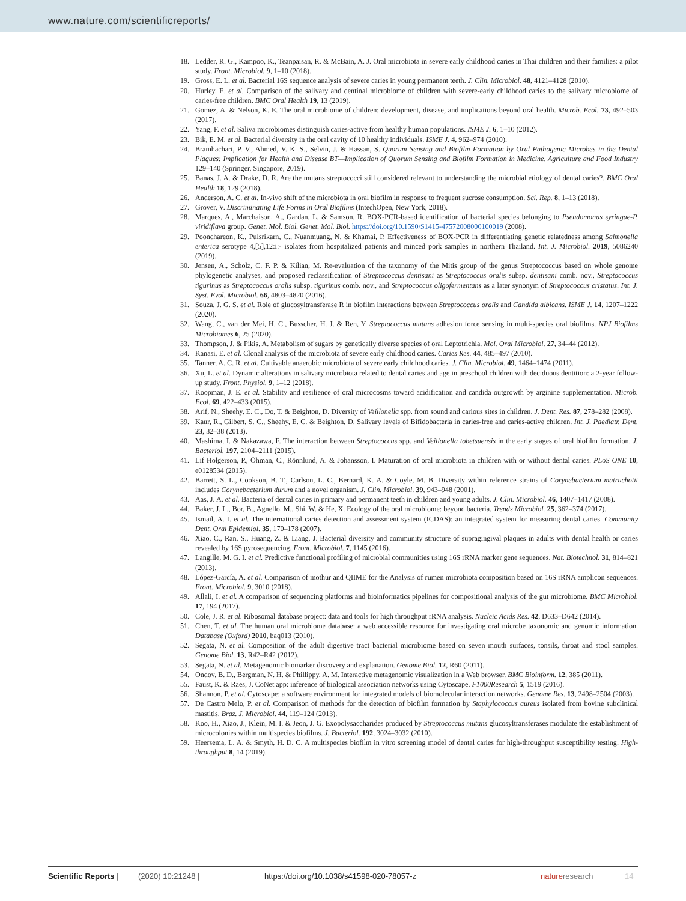www.nature.com/scientificreports/
18. Ledder, R. G., Kampoo, K., Teanpaisan, R. & McBain, A. J. Oral microbiota in severe early childhood caries in Thai children and their families: a pilot study. Front. Microbiol. 9, 1–10 (2018).
19. Gross, E. L. et al. Bacterial 16S sequence analysis of severe caries in young permanent teeth. J. Clin. Microbiol. 48, 4121–4128 (2010).
20. Hurley, E. et al. Comparison of the salivary and dentinal microbiome of children with severe-early childhood caries to the salivary microbiome of caries-free children. BMC Oral Health 19, 13 (2019).
21. Gomez, A. & Nelson, K. E. The oral microbiome of children: development, disease, and implications beyond oral health. Microb. Ecol. 73, 492–503 (2017).
22. Yang, F. et al. Saliva microbiomes distinguish caries-active from healthy human populations. ISME J. 6, 1–10 (2012).
23. Bik, E. M. et al. Bacterial diversity in the oral cavity of 10 healthy individuals. ISME J. 4, 962–974 (2010).
24. Bramhachari, P. V., Ahmed, V. K. S., Selvin, J. & Hassan, S. Quorum Sensing and Biofilm Formation by Oral Pathogenic Microbes in the Dental Plaques: Implication for Health and Disease BT—Implication of Quorum Sensing and Biofilm Formation in Medicine, Agriculture and Food Industry 129–140 (Springer, Singapore, 2019).
25. Banas, J. A. & Drake, D. R. Are the mutans streptococci still considered relevant to understanding the microbial etiology of dental caries?. BMC Oral Health 18, 129 (2018).
26. Anderson, A. C. et al. In-vivo shift of the microbiota in oral biofilm in response to frequent sucrose consumption. Sci. Rep. 8, 1–13 (2018).
27. Grover, V. Discriminating Life Forms in Oral Biofilms (IntechOpen, New York, 2018).
28. Marques, A., Marchaison, A., Gardan, L. & Samson, R. BOX-PCR-based identification of bacterial species belonging to Pseudomonas syringae-P. viridiflava group. Genet. Mol. Biol. Genet. Mol. Biol. https://doi.org/10.1590/S1415-47572008000100019 (2008).
29. Poonchareon, K., Pulsrikarn, C., Nuanmuang, N. & Khamai, P. Effectiveness of BOX-PCR in differentiating genetic relatedness among Salmonella enterica serotype 4,[5],12:i:- isolates from hospitalized patients and minced pork samples in northern Thailand. Int. J. Microbiol. 2019, 5086240 (2019).
30. Jensen, A., Scholz, C. F. P. & Kilian, M. Re-evaluation of the taxonomy of the Mitis group of the genus Streptococcus based on whole genome phylogenetic analyses, and proposed reclassification of Streptococcus dentisani as Streptococcus oralis subsp. dentisani comb. nov., Streptococcus tigurinus as Streptococcus oralis subsp. tigurinus comb. nov., and Streptococcus oligofermentans as a later synonym of Streptococcus cristatus. Int. J. Syst. Evol. Microbiol. 66, 4803–4820 (2016).
31. Souza, J. G. S. et al. Role of glucosyltransferase R in biofilm interactions between Streptococcus oralis and Candida albicans. ISME J. 14, 1207–1222 (2020).
32. Wang, C., van der Mei, H. C., Busscher, H. J. & Ren, Y. Streptococcus mutans adhesion force sensing in multi-species oral biofilms. NPJ Biofilms Microbiomes 6, 25 (2020).
33. Thompson, J. & Pikis, A. Metabolism of sugars by genetically diverse species of oral Leptotrichia. Mol. Oral Microbiol. 27, 34–44 (2012).
34. Kanasi, E. et al. Clonal analysis of the microbiota of severe early childhood caries. Caries Res. 44, 485–497 (2010).
35. Tanner, A. C. R. et al. Cultivable anaerobic microbiota of severe early childhood caries. J. Clin. Microbiol. 49, 1464–1474 (2011).
36. Xu, L. et al. Dynamic alterations in salivary microbiota related to dental caries and age in preschool children with deciduous dentition: a 2-year follow-up study. Front. Physiol. 9, 1–12 (2018).
37. Koopman, J. E. et al. Stability and resilience of oral microcosms toward acidification and candida outgrowth by arginine supplementation. Microb. Ecol. 69, 422–433 (2015).
38. Arif, N., Sheehy, E. C., Do, T. & Beighton, D. Diversity of Veillonella spp. from sound and carious sites in children. J. Dent. Res. 87, 278–282 (2008).
39. Kaur, R., Gilbert, S. C., Sheehy, E. C. & Beighton, D. Salivary levels of Bifidobacteria in caries-free and caries-active children. Int. J. Paediatr. Dent. 23, 32–38 (2013).
40. Mashima, I. & Nakazawa, F. The interaction between Streptococcus spp. and Veillonella tobetsuensis in the early stages of oral biofilm formation. J. Bacteriol. 197, 2104–2111 (2015).
41. Lif Holgerson, P., Öhman, C., Rönnlund, A. & Johansson, I. Maturation of oral microbiota in children with or without dental caries. PLoS ONE 10, e0128534 (2015).
42. Barrett, S. L., Cookson, B. T., Carlson, L. C., Bernard, K. A. & Coyle, M. B. Diversity within reference strains of Corynebacterium matruchotii includes Corynebacterium durum and a novel organism. J. Clin. Microbiol. 39, 943–948 (2001).
43. Aas, J. A. et al. Bacteria of dental caries in primary and permanent teeth in children and young adults. J. Clin. Microbiol. 46, 1407–1417 (2008).
44. Baker, J. L., Bor, B., Agnello, M., Shi, W. & He, X. Ecology of the oral microbiome: beyond bacteria. Trends Microbiol. 25, 362–374 (2017).
45. Ismail, A. I. et al. The international caries detection and assessment system (ICDAS): an integrated system for measuring dental caries. Community Dent. Oral Epidemiol. 35, 170–178 (2007).
46. Xiao, C., Ran, S., Huang, Z. & Liang, J. Bacterial diversity and community structure of supragingival plaques in adults with dental health or caries revealed by 16S pyrosequencing. Front. Microbiol. 7, 1145 (2016).
47. Langille, M. G. I. et al. Predictive functional profiling of microbial communities using 16S rRNA marker gene sequences. Nat. Biotechnol. 31, 814–821 (2013).
48. López-García, A. et al. Comparison of mothur and QIIME for the Analysis of rumen microbiota composition based on 16S rRNA amplicon sequences. Front. Microbiol. 9, 3010 (2018).
49. Allali, I. et al. A comparison of sequencing platforms and bioinformatics pipelines for compositional analysis of the gut microbiome. BMC Microbiol. 17, 194 (2017).
50. Cole, J. R. et al. Ribosomal database project: data and tools for high throughput rRNA analysis. Nucleic Acids Res. 42, D633–D642 (2014).
51. Chen, T. et al. The human oral microbiome database: a web accessible resource for investigating oral microbe taxonomic and genomic information. Database (Oxford) 2010, baq013 (2010).
52. Segata, N. et al. Composition of the adult digestive tract bacterial microbiome based on seven mouth surfaces, tonsils, throat and stool samples. Genome Biol. 13, R42–R42 (2012).
53. Segata, N. et al. Metagenomic biomarker discovery and explanation. Genome Biol. 12, R60 (2011).
54. Ondov, B. D., Bergman, N. H. & Phillippy, A. M. Interactive metagenomic visualization in a Web browser. BMC Bioinform. 12, 385 (2011).
55. Faust, K. & Raes, J. CoNet app: inference of biological association networks using Cytoscape. F1000Research 5, 1519 (2016).
56. Shannon, P. et al. Cytoscape: a software environment for integrated models of biomolecular interaction networks. Genome Res. 13, 2498–2504 (2003).
57. De Castro Melo, P. et al. Comparison of methods for the detection of biofilm formation by Staphylococcus aureus isolated from bovine subclinical mastitis. Braz. J. Microbiol. 44, 119–124 (2013).
58. Koo, H., Xiao, J., Klein, M. I. & Jeon, J. G. Exopolysaccharides produced by Streptococcus mutans glucosyltransferases modulate the establishment of microcolonies within multispecies biofilms. J. Bacteriol. 192, 3024–3032 (2010).
59. Heersema, L. A. & Smyth, H. D. C. A multispecies biofilm in vitro screening model of dental caries for high-throughput susceptibility testing. High-throughput 8, 14 (2019).
Scientific Reports | (2020) 10:21248 | https://doi.org/10.1038/s41598-020-78057-z natureresearch 14